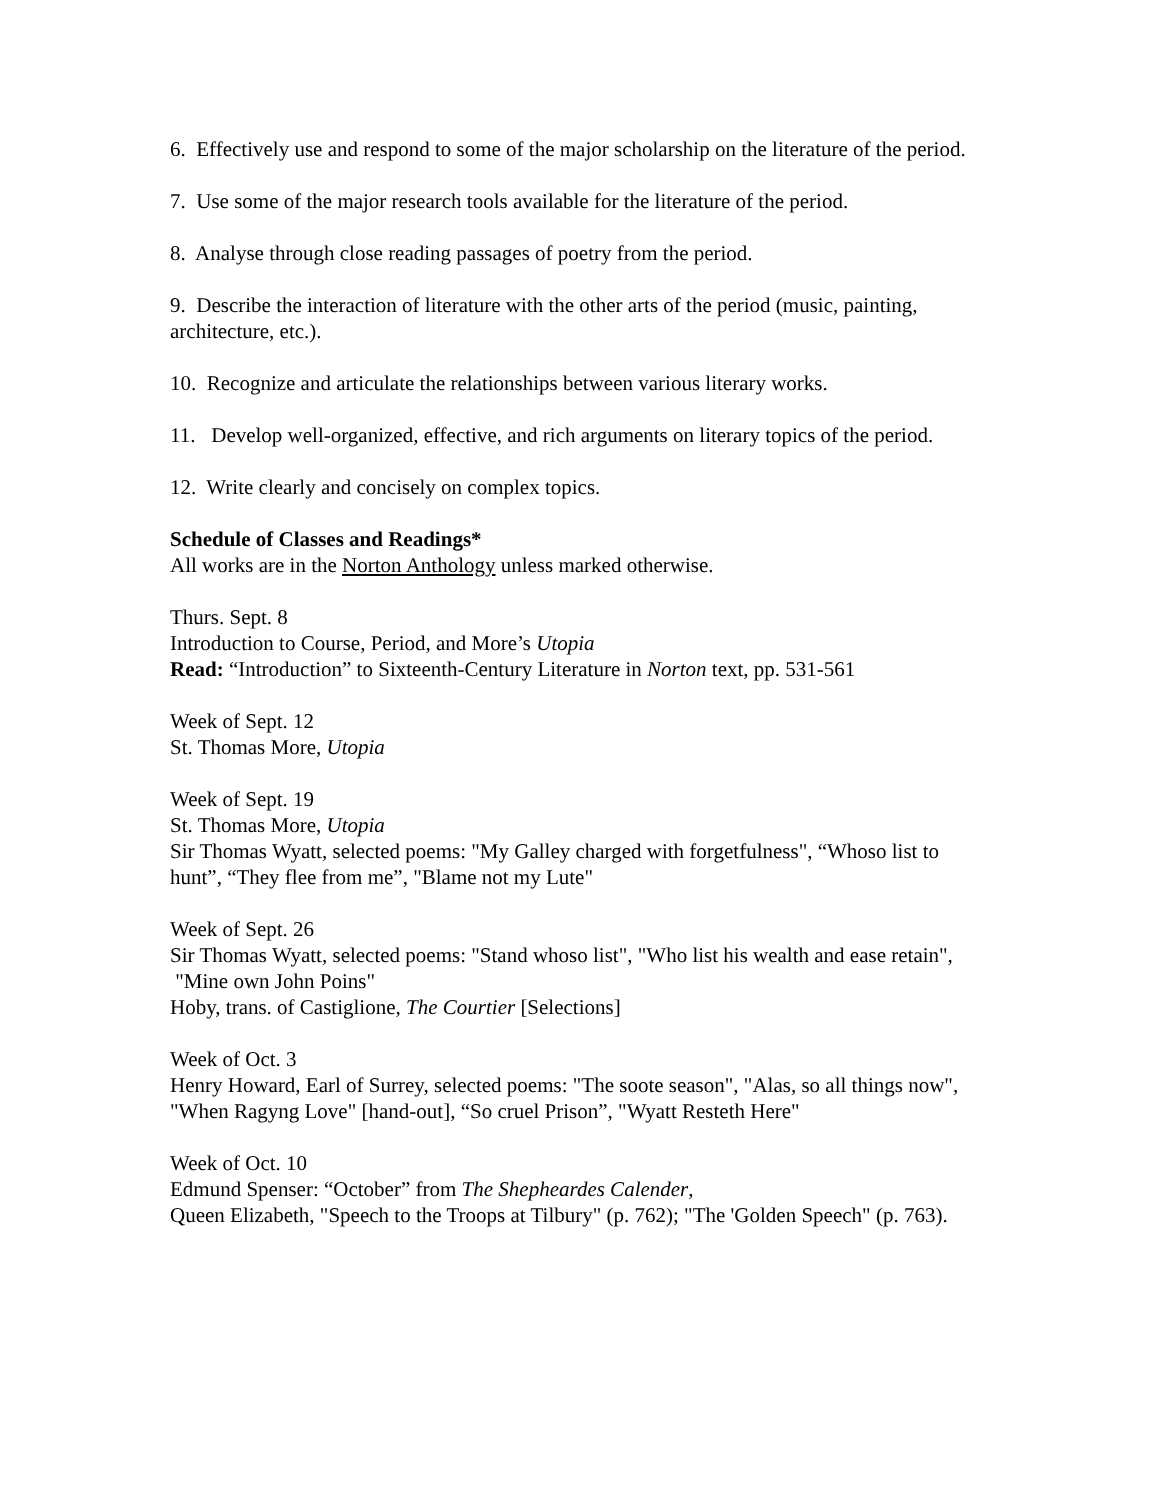6. Effectively use and respond to some of the major scholarship on the literature of the period.
7. Use some of the major research tools available for the literature of the period.
8. Analyse through close reading passages of poetry from the period.
9. Describe the interaction of literature with the other arts of the period (music, painting, architecture, etc.).
10. Recognize and articulate the relationships between various literary works.
11. Develop well-organized, effective, and rich arguments on literary topics of the period.
12. Write clearly and concisely on complex topics.
Schedule of Classes and Readings*
All works are in the Norton Anthology unless marked otherwise.
Thurs. Sept. 8
Introduction to Course, Period, and More’s Utopia
Read: “Introduction” to Sixteenth-Century Literature in Norton text, pp. 531-561
Week of Sept. 12
St. Thomas More, Utopia
Week of Sept. 19
St. Thomas More, Utopia
Sir Thomas Wyatt, selected poems: "My Galley charged with forgetfulness", “Whoso list to hunt”, “They flee from me”, "Blame not my Lute"
Week of Sept. 26
Sir Thomas Wyatt, selected poems: "Stand whoso list", "Who list his wealth and ease retain",
"Mine own John Poins"
Hoby, trans. of Castiglione, The Courtier [Selections]
Week of Oct. 3
Henry Howard, Earl of Surrey, selected poems: "The soote season", "Alas, so all things now", "When Ragyng Love" [hand-out], “So cruel Prison”, "Wyatt Resteth Here"
Week of Oct. 10
Edmund Spenser: “October” from The Shepheardes Calender,
Queen Elizabeth, "Speech to the Troops at Tilbury" (p. 762); "The 'Golden Speech" (p. 763).